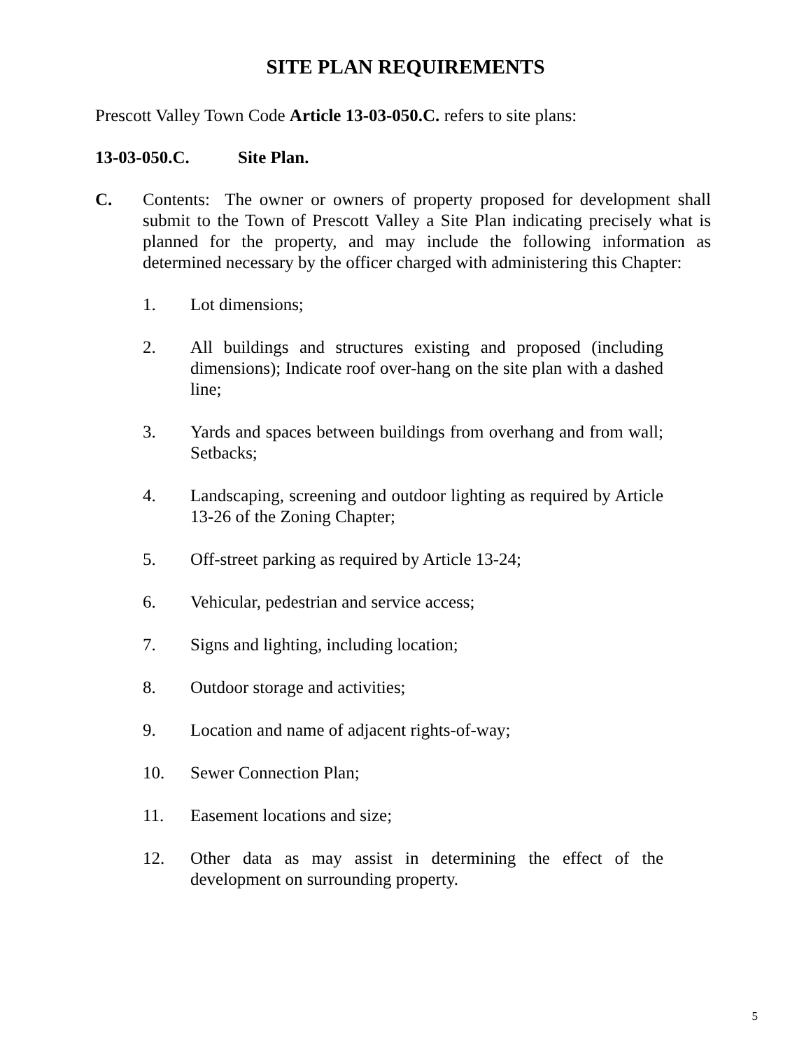SITE PLAN REQUIREMENTS
Prescott Valley Town Code Article 13-03-050.C. refers to site plans:
13-03-050.C. Site Plan.
C. Contents: The owner or owners of property proposed for development shall submit to the Town of Prescott Valley a Site Plan indicating precisely what is planned for the property, and may include the following information as determined necessary by the officer charged with administering this Chapter:
1. Lot dimensions;
2. All buildings and structures existing and proposed (including dimensions); Indicate roof over-hang on the site plan with a dashed line;
3. Yards and spaces between buildings from overhang and from wall; Setbacks;
4. Landscaping, screening and outdoor lighting as required by Article 13-26 of the Zoning Chapter;
5. Off-street parking as required by Article 13-24;
6. Vehicular, pedestrian and service access;
7. Signs and lighting, including location;
8. Outdoor storage and activities;
9. Location and name of adjacent rights-of-way;
10. Sewer Connection Plan;
11. Easement locations and size;
12. Other data as may assist in determining the effect of the development on surrounding property.
5